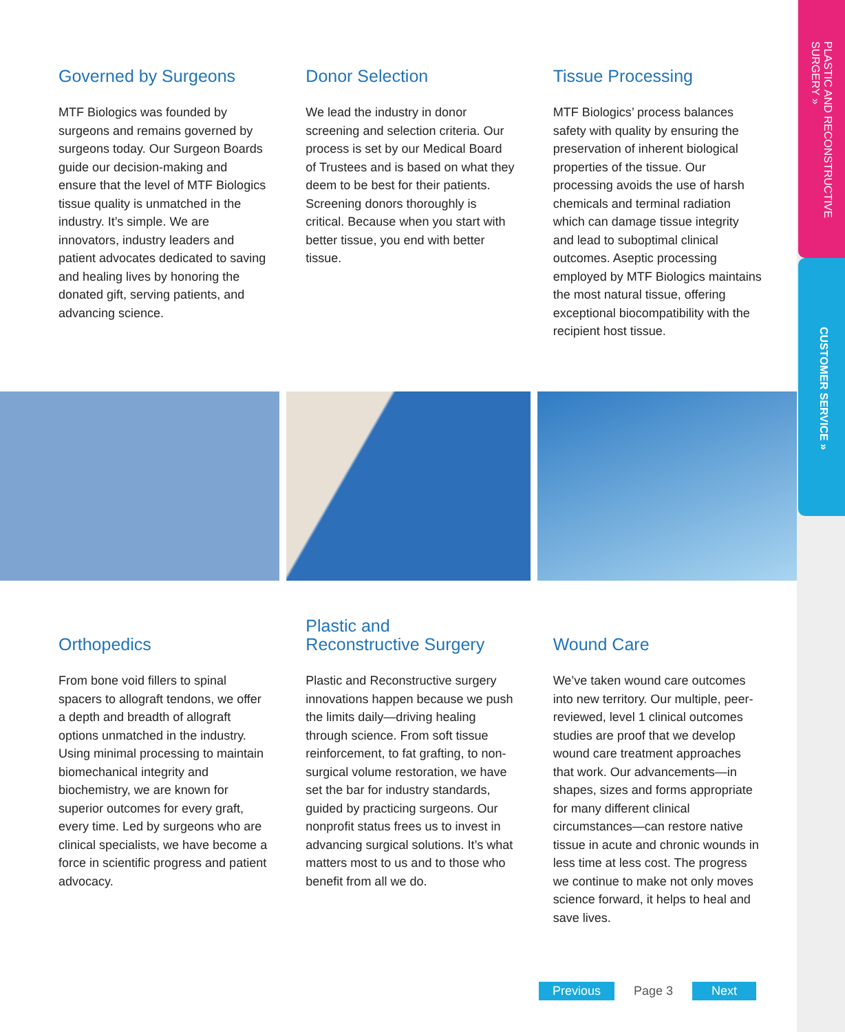Governed by Surgeons
MTF Biologics was founded by surgeons and remains governed by surgeons today. Our Surgeon Boards guide our decision-making and ensure that the level of MTF Biologics tissue quality is unmatched in the industry. It’s simple. We are innovators, industry leaders and patient advocates dedicated to saving and healing lives by honoring the donated gift, serving patients, and advancing science.
Donor Selection
We lead the industry in donor screening and selection criteria. Our process is set by our Medical Board of Trustees and is based on what they deem to be best for their patients. Screening donors thoroughly is critical. Because when you start with better tissue, you end with better tissue.
Tissue Processing
MTF Biologics’ process balances safety with quality by ensuring the preservation of inherent biological properties of the tissue. Our processing avoids the use of harsh chemicals and terminal radiation which can damage tissue integrity and lead to suboptimal clinical outcomes. Aseptic processing employed by MTF Biologics maintains the most natural tissue, offering exceptional biocompatibility with the recipient host tissue.
Orthopedics
From bone void fillers to spinal spacers to allograft tendons, we offer a depth and breadth of allograft options unmatched in the industry. Using minimal processing to maintain biomechanical integrity and biochemistry, we are known for superior outcomes for every graft, every time. Led by surgeons who are clinical specialists, we have become a force in scientific progress and patient advocacy.
Plastic and
Reconstructive Surgery
Plastic and Reconstructive surgery innovations happen because we push the limits daily—driving healing through science. From soft tissue reinforcement, to fat grafting, to non-surgical volume restoration, we have set the bar for industry standards, guided by practicing surgeons. Our nonprofit status frees us to invest in advancing surgical solutions. It’s what matters most to us and to those who benefit from all we do.
Wound Care
We’ve taken wound care outcomes into new territory. Our multiple, peer-reviewed, level 1 clinical outcomes studies are proof that we develop wound care treatment approaches that work. Our advancements—in shapes, sizes and forms appropriate for many different clinical circumstances—can restore native tissue in acute and chronic wounds in less time at less cost. The progress we continue to make not only moves science forward, it helps to heal and save lives.
PLASTIC AND RECONSTRUCTIVE SURGERY »
CUSTOMER SERVICE »
Previous Page 3 Next